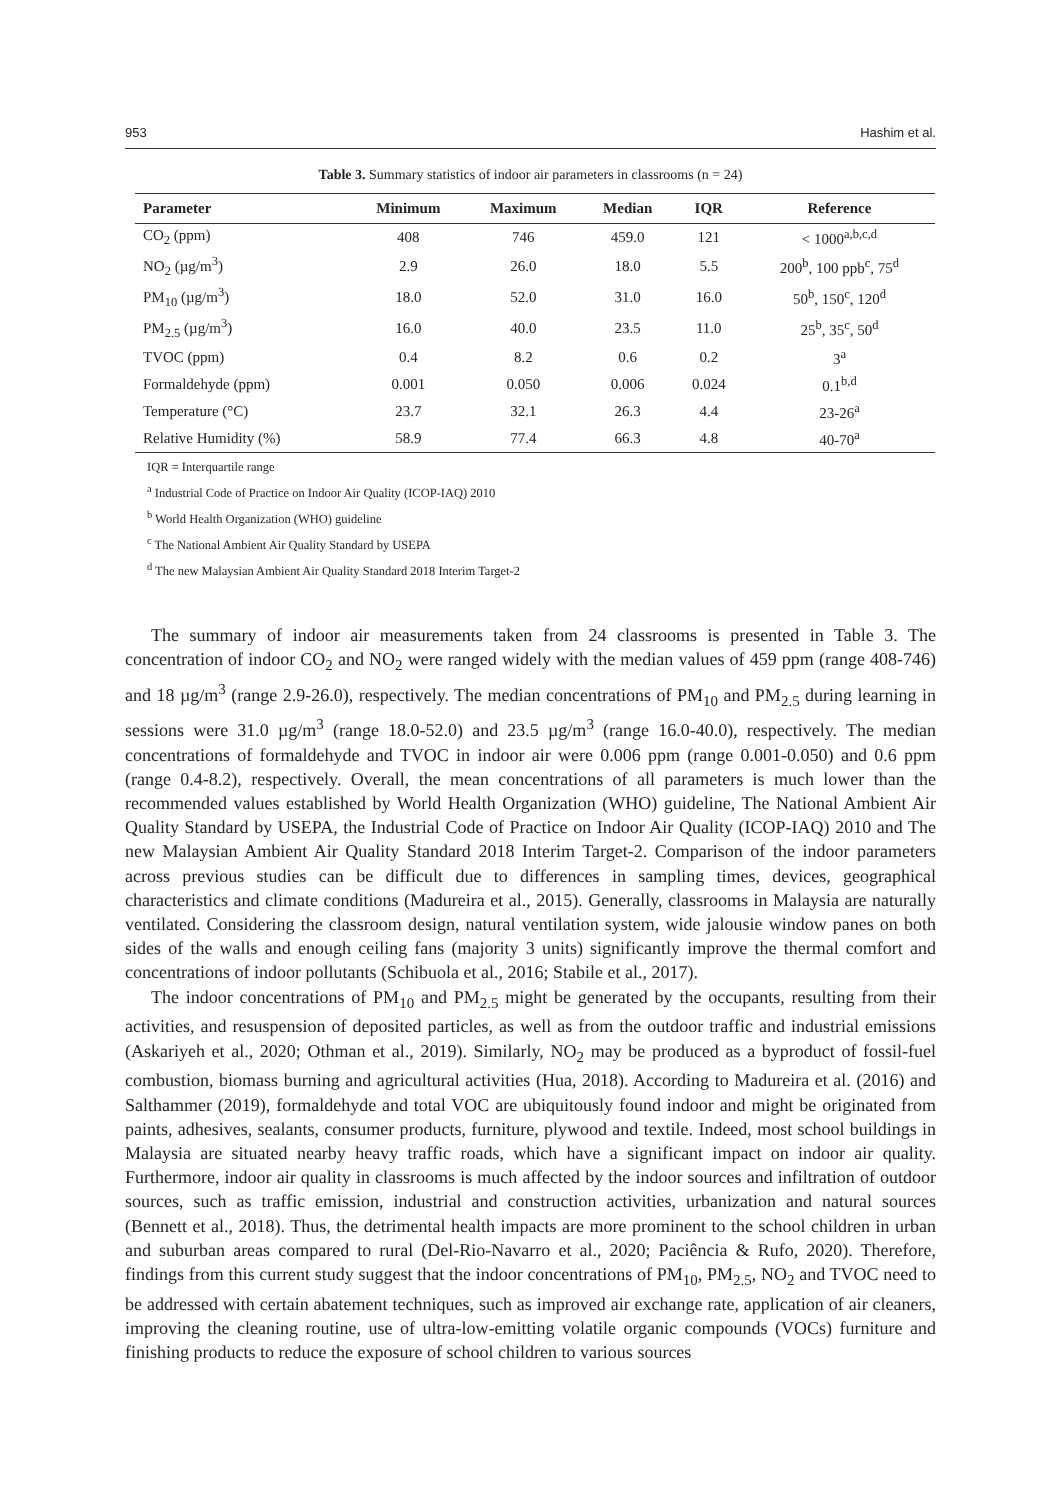953 Hashim et al.
Table 3. Summary statistics of indoor air parameters in classrooms (n = 24)
| Parameter | Minimum | Maximum | Median | IQR | Reference |
| --- | --- | --- | --- | --- | --- |
| CO<sub>2</sub> (ppm) | 408 | 746 | 459.0 | 121 | < 1000<sup>a,b,c,d</sup> |
| NO<sub>2</sub> (µg/m<sup>3</sup>) | 2.9 | 26.0 | 18.0 | 5.5 | 200<sup>b</sup>, 100 ppb<sup>c</sup>, 75<sup>d</sup> |
| PM<sub>10</sub> (µg/m<sup>3</sup>) | 18.0 | 52.0 | 31.0 | 16.0 | 50<sup>b</sup>, 150<sup>c</sup>, 120<sup>d</sup> |
| PM<sub>2.5</sub> (µg/m<sup>3</sup>) | 16.0 | 40.0 | 23.5 | 11.0 | 25<sup>b</sup>, 35<sup>c</sup>, 50<sup>d</sup> |
| TVOC (ppm) | 0.4 | 8.2 | 0.6 | 0.2 | 3<sup>a</sup> |
| Formaldehyde (ppm) | 0.001 | 0.050 | 0.006 | 0.024 | 0.1<sup>b,d</sup> |
| Temperature (°C) | 23.7 | 32.1 | 26.3 | 4.4 | 23-26<sup>a</sup> |
| Relative Humidity (%) | 58.9 | 77.4 | 66.3 | 4.8 | 40-70<sup>a</sup> |
IQR = Interquartile range
<sup>a</sup> Industrial Code of Practice on Indoor Air Quality (ICOP-IAQ) 2010
<sup>b</sup> World Health Organization (WHO) guideline
<sup>c</sup> The National Ambient Air Quality Standard by USEPA
<sup>d</sup> The new Malaysian Ambient Air Quality Standard 2018 Interim Target-2
The summary of indoor air measurements taken from 24 classrooms is presented in Table 3. The concentration of indoor CO<sub>2</sub> and NO<sub>2</sub> were ranged widely with the median values of 459 ppm (range 408-746) and 18 µg/m<sup>3</sup> (range 2.9-26.0), respectively. The median concentrations of PM<sub>10</sub> and PM<sub>2.5</sub> during learning in sessions were 31.0 µg/m<sup>3</sup> (range 18.0-52.0) and 23.5 µg/m<sup>3</sup> (range 16.0-40.0), respectively. The median concentrations of formaldehyde and TVOC in indoor air were 0.006 ppm (range 0.001-0.050) and 0.6 ppm (range 0.4-8.2), respectively. Overall, the mean concentrations of all parameters is much lower than the recommended values established by World Health Organization (WHO) guideline, The National Ambient Air Quality Standard by USEPA, the Industrial Code of Practice on Indoor Air Quality (ICOP-IAQ) 2010 and The new Malaysian Ambient Air Quality Standard 2018 Interim Target-2. Comparison of the indoor parameters across previous studies can be difficult due to differences in sampling times, devices, geographical characteristics and climate conditions (Madureira et al., 2015). Generally, classrooms in Malaysia are naturally ventilated. Considering the classroom design, natural ventilation system, wide jalousie window panes on both sides of the walls and enough ceiling fans (majority 3 units) significantly improve the thermal comfort and concentrations of indoor pollutants (Schibuola et al., 2016; Stabile et al., 2017).
The indoor concentrations of PM<sub>10</sub> and PM<sub>2.5</sub> might be generated by the occupants, resulting from their activities, and resuspension of deposited particles, as well as from the outdoor traffic and industrial emissions (Askariyeh et al., 2020; Othman et al., 2019). Similarly, NO<sub>2</sub> may be produced as a byproduct of fossil-fuel combustion, biomass burning and agricultural activities (Hua, 2018). According to Madureira et al. (2016) and Salthammer (2019), formaldehyde and total VOC are ubiquitously found indoor and might be originated from paints, adhesives, sealants, consumer products, furniture, plywood and textile. Indeed, most school buildings in Malaysia are situated nearby heavy traffic roads, which have a significant impact on indoor air quality. Furthermore, indoor air quality in classrooms is much affected by the indoor sources and infiltration of outdoor sources, such as traffic emission, industrial and construction activities, urbanization and natural sources (Bennett et al., 2018). Thus, the detrimental health impacts are more prominent to the school children in urban and suburban areas compared to rural (Del-Rio-Navarro et al., 2020; Paciência & Rufo, 2020). Therefore, findings from this current study suggest that the indoor concentrations of PM<sub>10</sub>, PM<sub>2.5</sub>, NO<sub>2</sub> and TVOC need to be addressed with certain abatement techniques, such as improved air exchange rate, application of air cleaners, improving the cleaning routine, use of ultra-low-emitting volatile organic compounds (VOCs) furniture and finishing products to reduce the exposure of school children to various sources